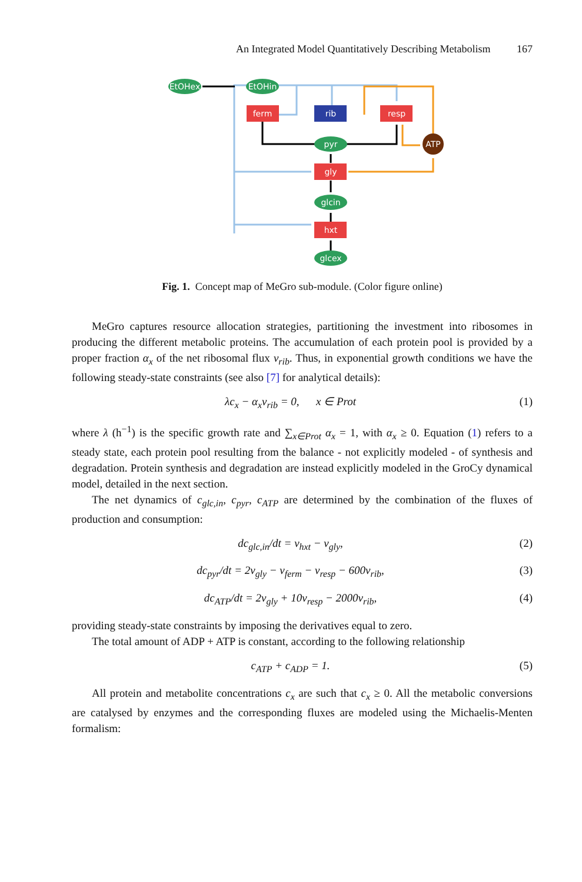An Integrated Model Quantitatively Describing Metabolism 167
EtOHex
EtOHin
ferm
rib
resp
pyr
ATP
gly
glcin
hxt
glcex
Fig. 1. Concept map of MeGro sub-module. (Color figure online)
MeGro captures resource allocation strategies, partitioning the investment into ribosomes in producing the different metabolic proteins. The accumulation of each protein pool is provided by a proper fraction α<sub>x</sub> of the net ribosomal flux v<sub>rib</sub>. Thus, in exponential growth conditions we have the following steady-state constraints (see also [7] for analytical details):
λc<sub>x</sub> − α<sub>x</sub>v<sub>rib</sub> = 0, x ∈ Prot
(1)
where λ (h<sup>−1</sup>) is the specific growth rate and ∑<sub>x∈Prot</sub> α<sub>x</sub> = 1, with α<sub>x</sub> ≥ 0. Equation (1) refers to a steady state, each protein pool resulting from the balance - not explicitly modeled - of synthesis and degradation. Protein synthesis and degradation are instead explicitly modeled in the GroCy dynamical model, detailed in the next section.
The net dynamics of c<sub>glc,in</sub>, c<sub>pyr</sub>, c<sub>ATP</sub> are determined by the combination of the fluxes of production and consumption:
dc<sub>glc,in</sub>/dt = v<sub>hxt</sub> − v<sub>gly</sub>, (2)
dc<sub>pyr</sub>/dt = 2v<sub>gly</sub> − v<sub>ferm</sub> − v<sub>resp</sub> − 600v<sub>rib</sub>,
(3)
dc<sub>ATP</sub>/dt = 2v<sub>gly</sub> + 10v<sub>resp</sub> − 2000v<sub>rib</sub>,
(4)
providing steady-state constraints by imposing the derivatives equal to zero.
The total amount of ADP + ATP is constant, according to the following relationship
c<sub>ATP</sub> + c<sub>ADP</sub> = 1. (5)
All protein and metabolite concentrations c<sub>x</sub> are such that c<sub>x</sub> ≥ 0. All the metabolic conversions are catalysed by enzymes and the corresponding fluxes are modeled using the Michaelis-Menten formalism: